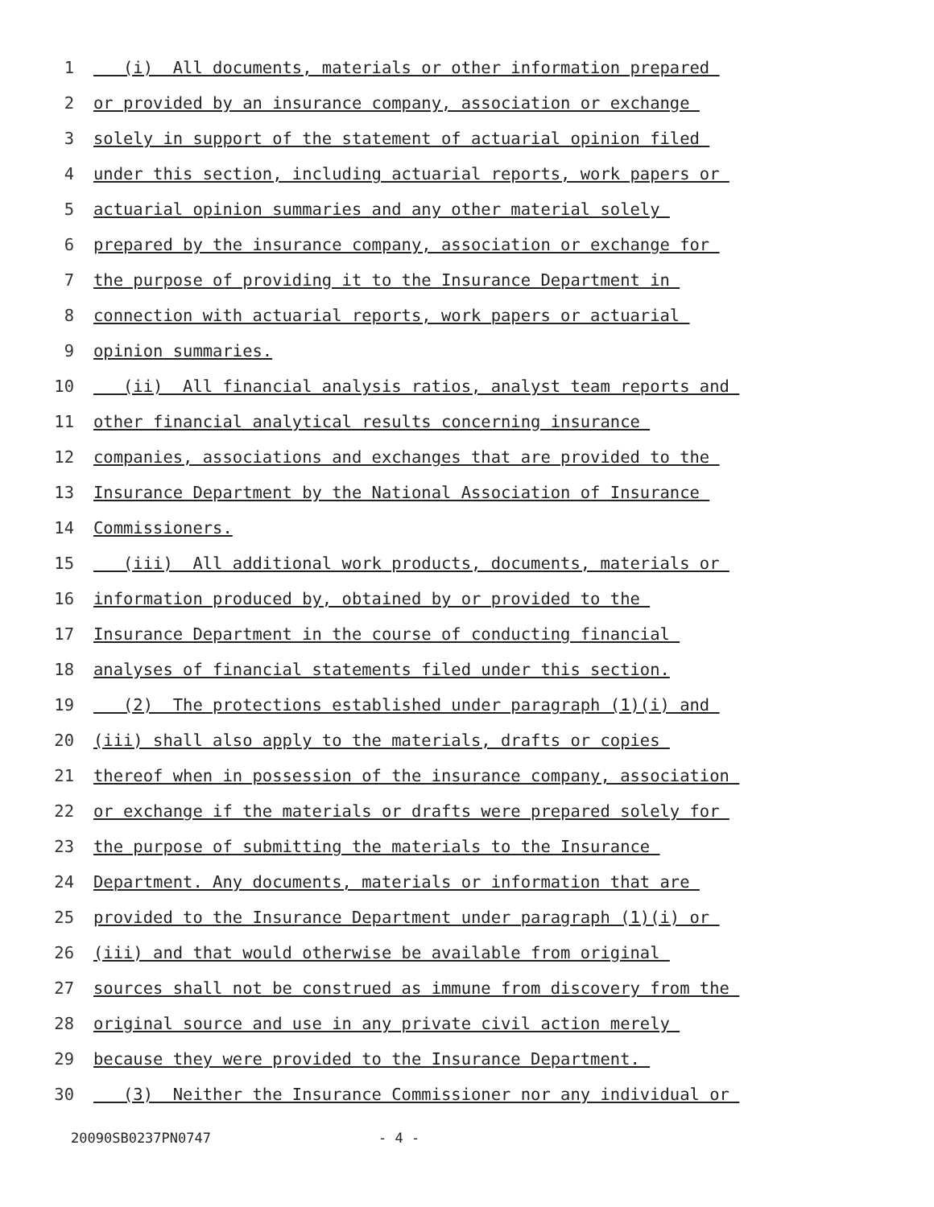1 (i) All documents, materials or other information prepared
2 or provided by an insurance company, association or exchange
3 solely in support of the statement of actuarial opinion filed
4 under this section, including actuarial reports, work papers or
5 actuarial opinion summaries and any other material solely
6 prepared by the insurance company, association or exchange for
7 the purpose of providing it to the Insurance Department in
8 connection with actuarial reports, work papers or actuarial
9 opinion summaries.
10 (ii) All financial analysis ratios, analyst team reports and
11 other financial analytical results concerning insurance
12 companies, associations and exchanges that are provided to the
13 Insurance Department by the National Association of Insurance
14 Commissioners.
15 (iii) All additional work products, documents, materials or
16 information produced by, obtained by or provided to the
17 Insurance Department in the course of conducting financial
18 analyses of financial statements filed under this section.
19 (2) The protections established under paragraph (1)(i) and
20 (iii) shall also apply to the materials, drafts or copies
21 thereof when in possession of the insurance company, association
22 or exchange if the materials or drafts were prepared solely for
23 the purpose of submitting the materials to the Insurance
24 Department. Any documents, materials or information that are
25 provided to the Insurance Department under paragraph (1)(i) or
26 (iii) and that would otherwise be available from original
27 sources shall not be construed as immune from discovery from the
28 original source and use in any private civil action merely
29 because they were provided to the Insurance Department.
30 (3) Neither the Insurance Commissioner nor any individual or
20090SB0237PN0747 - 4 -